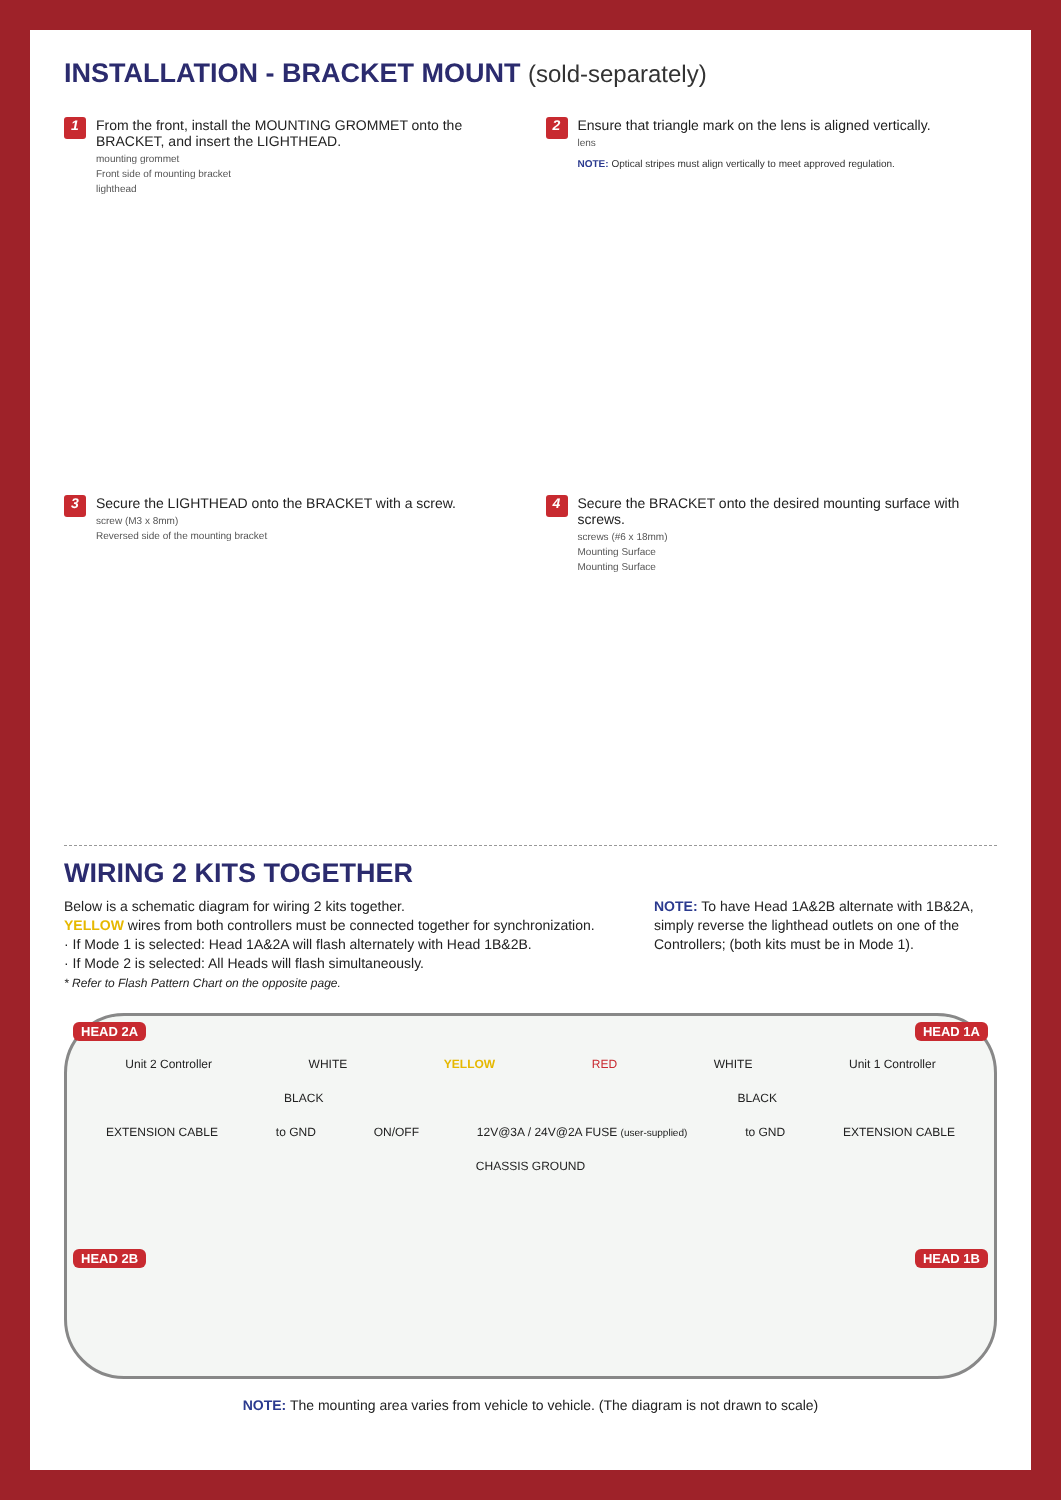INSTALLATION - BRACKET MOUNT (sold-separately)
1
From the front, install the MOUNTING GROMMET onto the BRACKET, and insert the LIGHTHEAD.
mounting grommet
Front side of mounting bracket
lighthead
2
Ensure that triangle mark on the lens is aligned vertically.
lens
NOTE: Optical stripes must align vertically to meet approved regulation.
3
Secure the LIGHTHEAD onto the BRACKET with a screw.
screw (M3 x 8mm)
Reversed side of the mounting bracket
4
Secure the BRACKET onto the desired mounting surface with screws.
screws (#6 x 18mm)
Mounting Surface
Mounting Surface
WIRING 2 KITS TOGETHER
Below is a schematic diagram for wiring 2 kits together.
YELLOW wires from both controllers must be connected together for synchronization.
· If Mode 1 is selected: Head 1A&2A will flash alternately with Head 1B&2B.
· If Mode 2 is selected: All Heads will flash simultaneously.
* Refer to Flash Pattern Chart on the opposite page.
NOTE: To have Head 1A&2B alternate with 1B&2A, simply reverse the lighthead outlets on one of the Controllers; (both kits must be in Mode 1).
HEAD 2A HEAD 1A
Unit 2 Controller WHITE YELLOW RED WHITE Unit 1 Controller
BLACK BLACK
EXTENSION CABLE to GND ON/OFF 12V@3A / 24V@2A FUSE (user-supplied) to GND EXTENSION CABLE
CHASSIS GROUND
HEAD 2B HEAD 1B
NOTE: The mounting area varies from vehicle to vehicle. (The diagram is not drawn to scale)